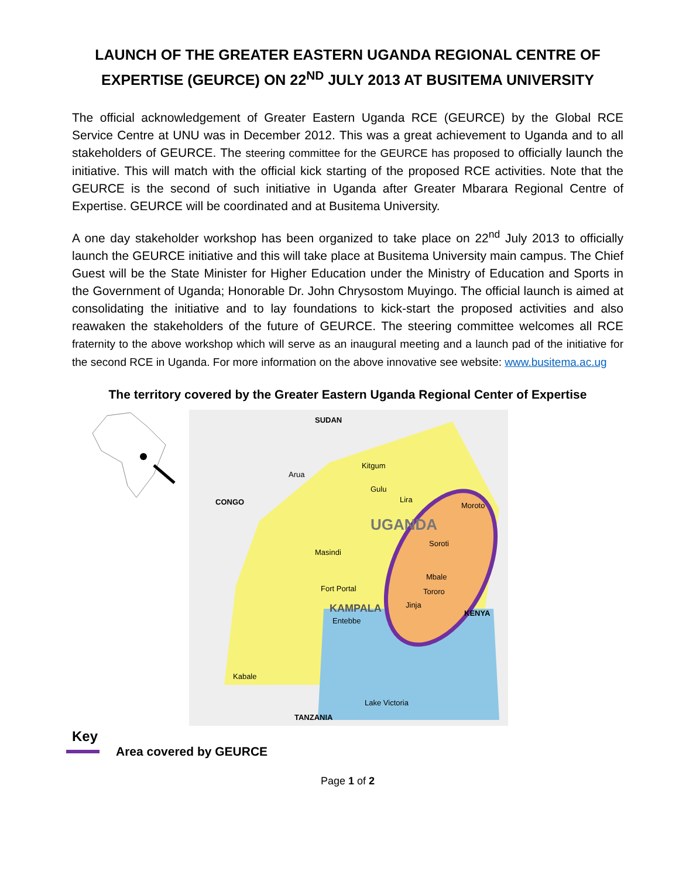LAUNCH OF THE GREATER EASTERN UGANDA REGIONAL CENTRE OF EXPERTISE (GEURCE) ON 22<sup>ND</sup> JULY 2013 AT BUSITEMA UNIVERSITY
The official acknowledgement of Greater Eastern Uganda RCE (GEURCE) by the Global RCE Service Centre at UNU was in December 2012. This was a great achievement to Uganda and to all stakeholders of GEURCE. The steering committee for the GEURCE has proposed to officially launch the initiative. This will match with the official kick starting of the proposed RCE activities. Note that the GEURCE is the second of such initiative in Uganda after Greater Mbarara Regional Centre of Expertise. GEURCE will be coordinated and at Busitema University.
A one day stakeholder workshop has been organized to take place on 22<sup>nd</sup> July 2013 to officially launch the GEURCE initiative and this will take place at Busitema University main campus. The Chief Guest will be the State Minister for Higher Education under the Ministry of Education and Sports in the Government of Uganda; Honorable Dr. John Chrysostom Muyingo. The official launch is aimed at consolidating the initiative and to lay foundations to kick-start the proposed activities and also reawaken the stakeholders of the future of GEURCE. The steering committee welcomes all RCE fraternity to the above workshop which will serve as an inaugural meeting and a launch pad of the initiative for the second RCE in Uganda. For more information on the above innovative see website: www.busitema.ac.ug
The territory covered by the Greater Eastern Uganda Regional Center of Expertise
UGANDA
KAMPALA
SUDAN
CONGO
KENYA
TANZANIA
Lake Victoria
Arua
Kitgum
Gulu
Lira
Moroto
Soroti
Mbale
Tororo
Jinja
Entebbe
Masindi
Fort Portal
Kabale
Key
Area covered by GEURCE
Page 1 of 2